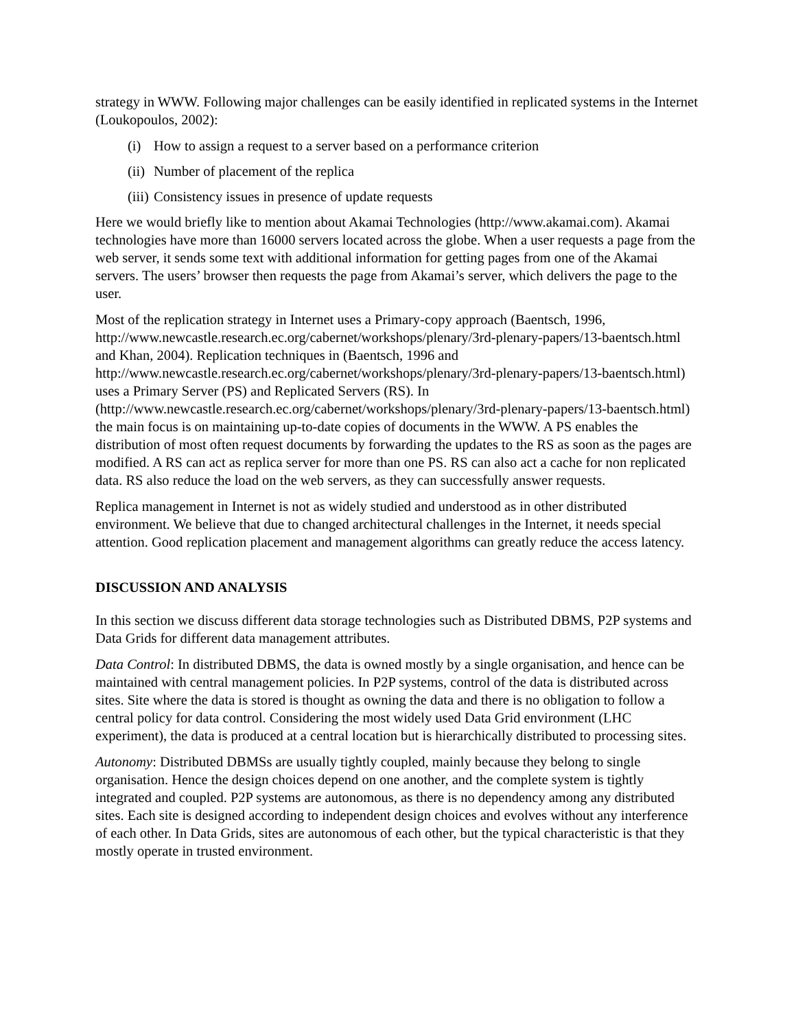strategy in WWW. Following major challenges can be easily identified in replicated systems in the Internet (Loukopoulos, 2002):
(i) How to assign a request to a server based on a performance criterion
(ii) Number of placement of the replica
(iii) Consistency issues in presence of update requests
Here we would briefly like to mention about Akamai Technologies (http://www.akamai.com). Akamai technologies have more than 16000 servers located across the globe. When a user requests a page from the web server, it sends some text with additional information for getting pages from one of the Akamai servers. The users’ browser then requests the page from Akamai’s server, which delivers the page to the user.
Most of the replication strategy in Internet uses a Primary-copy approach (Baentsch, 1996, http://www.newcastle.research.ec.org/cabernet/workshops/plenary/3rd-plenary-papers/13-baentsch.html and Khan, 2004). Replication techniques in (Baentsch, 1996 and http://www.newcastle.research.ec.org/cabernet/workshops/plenary/3rd-plenary-papers/13-baentsch.html) uses a Primary Server (PS) and Replicated Servers (RS). In (http://www.newcastle.research.ec.org/cabernet/workshops/plenary/3rd-plenary-papers/13-baentsch.html) the main focus is on maintaining up-to-date copies of documents in the WWW. A PS enables the distribution of most often request documents by forwarding the updates to the RS as soon as the pages are modified. A RS can act as replica server for more than one PS. RS can also act a cache for non replicated data. RS also reduce the load on the web servers, as they can successfully answer requests.
Replica management in Internet is not as widely studied and understood as in other distributed environment. We believe that due to changed architectural challenges in the Internet, it needs special attention. Good replication placement and management algorithms can greatly reduce the access latency.
DISCUSSION AND ANALYSIS
In this section we discuss different data storage technologies such as Distributed DBMS, P2P systems and Data Grids for different data management attributes.
Data Control: In distributed DBMS, the data is owned mostly by a single organisation, and hence can be maintained with central management policies. In P2P systems, control of the data is distributed across sites. Site where the data is stored is thought as owning the data and there is no obligation to follow a central policy for data control. Considering the most widely used Data Grid environment (LHC experiment), the data is produced at a central location but is hierarchically distributed to processing sites.
Autonomy: Distributed DBMSs are usually tightly coupled, mainly because they belong to single organisation. Hence the design choices depend on one another, and the complete system is tightly integrated and coupled. P2P systems are autonomous, as there is no dependency among any distributed sites. Each site is designed according to independent design choices and evolves without any interference of each other. In Data Grids, sites are autonomous of each other, but the typical characteristic is that they mostly operate in trusted environment.